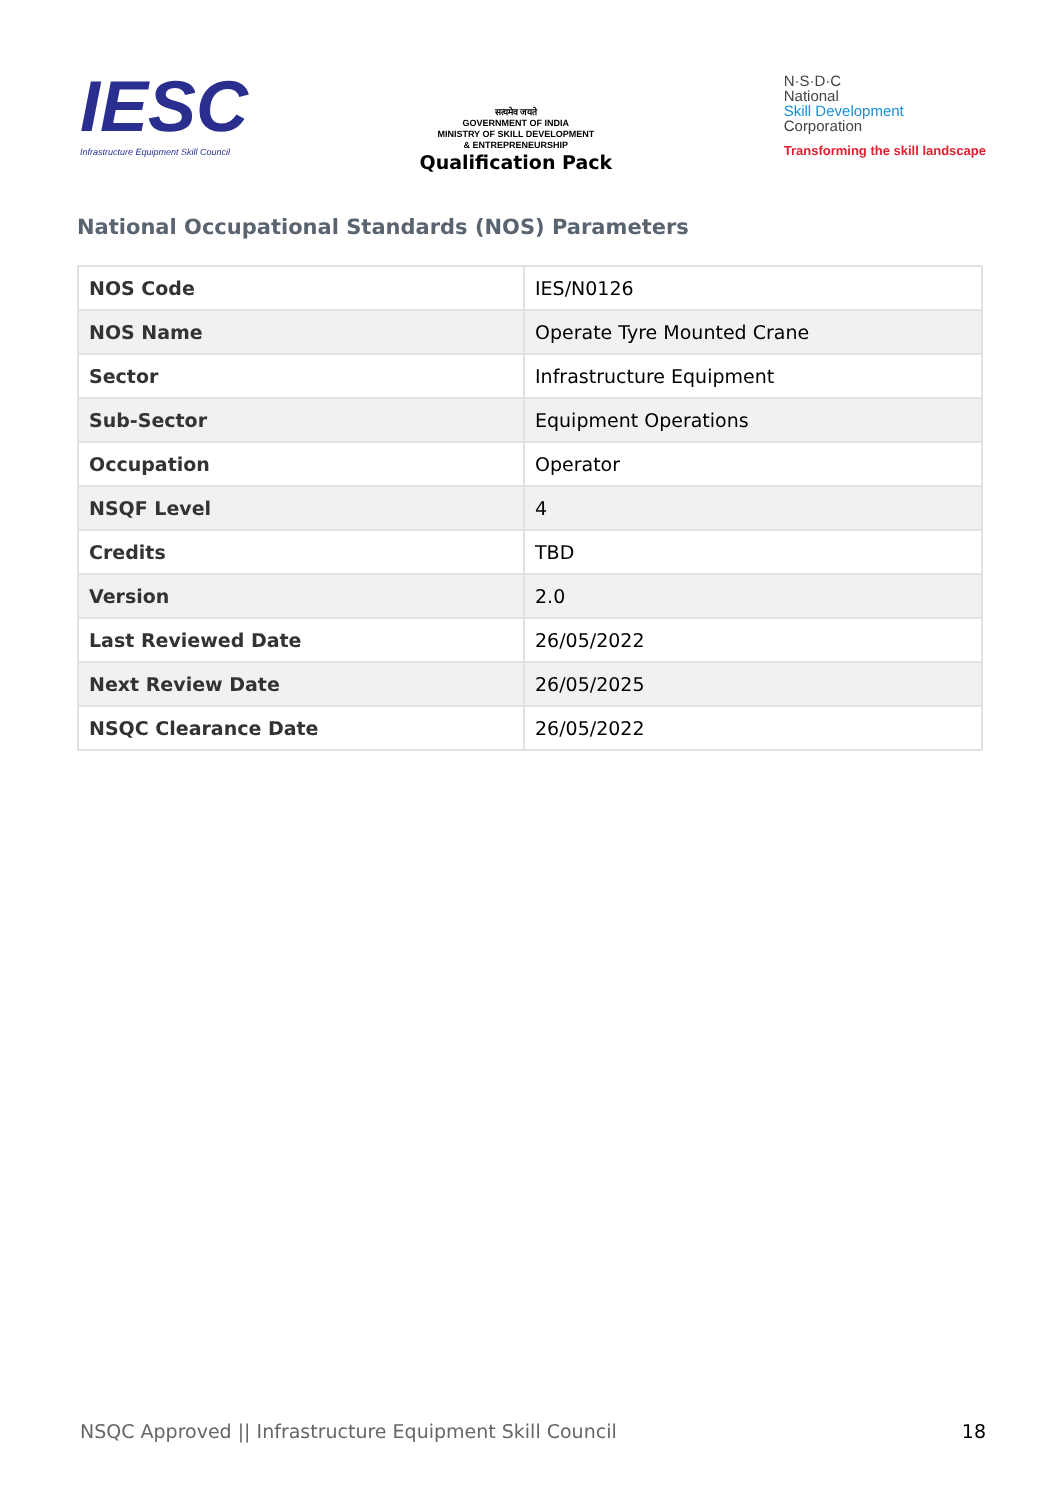IESC
Infrastructure Equipment Skill Council
सत्यमेव जयते
GOVERNMENT OF INDIA
MINISTRY OF SKILL DEVELOPMENT
& ENTREPRENEURSHIP
Qualification Pack
N·S·D·C
National
Skill Development
Corporation
Transforming the skill landscape
National Occupational Standards (NOS) Parameters
| NOS Code | IES/N0126 |
| NOS Name | Operate Tyre Mounted Crane |
| Sector | Infrastructure Equipment |
| Sub-Sector | Equipment Operations |
| Occupation | Operator |
| NSQF Level | 4 |
| Credits | TBD |
| Version | 2.0 |
| Last Reviewed Date | 26/05/2022 |
| Next Review Date | 26/05/2025 |
| NSQC Clearance Date | 26/05/2022 |
NSQC Approved || Infrastructure Equipment Skill Council 18